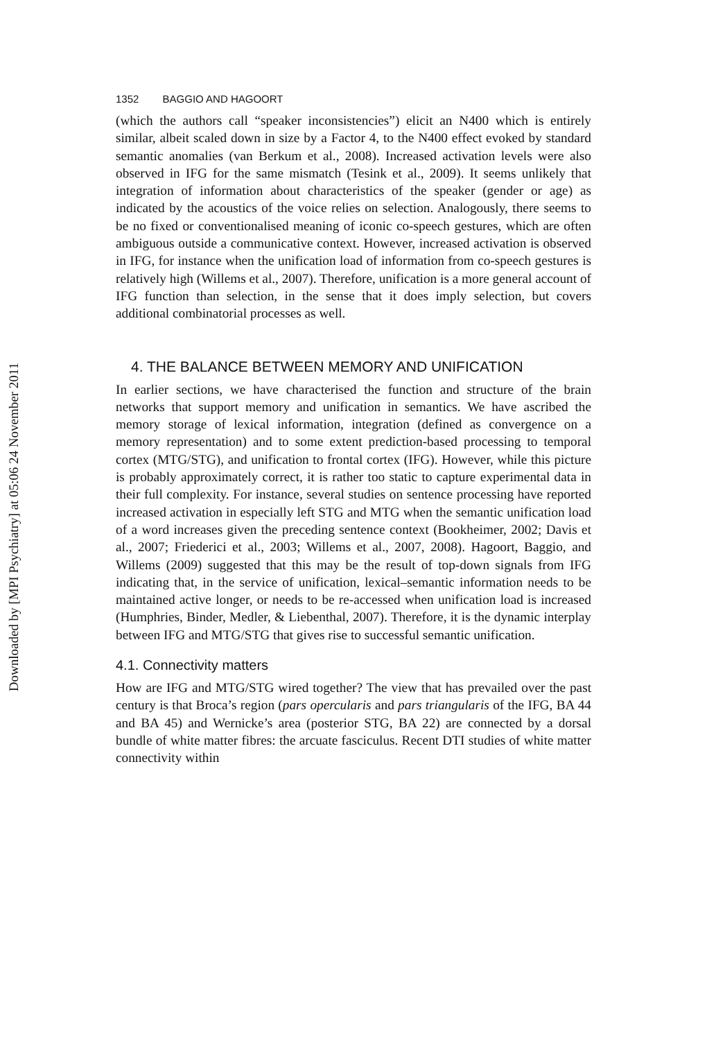Downloaded by [MPI Psychiatry] at 05:06 24 November 2011
1352 BAGGIO AND HAGOORT
(which the authors call “speaker inconsistencies”) elicit an N400 which is entirely similar, albeit scaled down in size by a Factor 4, to the N400 effect evoked by standard semantic anomalies (van Berkum et al., 2008). Increased activation levels were also observed in IFG for the same mismatch (Tesink et al., 2009). It seems unlikely that integration of information about characteristics of the speaker (gender or age) as indicated by the acoustics of the voice relies on selection. Analogously, there seems to be no fixed or conventionalised meaning of iconic co-speech gestures, which are often ambiguous outside a communicative context. However, increased activation is observed in IFG, for instance when the unification load of information from co-speech gestures is relatively high (Willems et al., 2007). Therefore, unification is a more general account of IFG function than selection, in the sense that it does imply selection, but covers additional combinatorial processes as well.
4. THE BALANCE BETWEEN MEMORY AND UNIFICATION
In earlier sections, we have characterised the function and structure of the brain networks that support memory and unification in semantics. We have ascribed the memory storage of lexical information, integration (defined as convergence on a memory representation) and to some extent prediction-based processing to temporal cortex (MTG/STG), and unification to frontal cortex (IFG). However, while this picture is probably approximately correct, it is rather too static to capture experimental data in their full complexity. For instance, several studies on sentence processing have reported increased activation in especially left STG and MTG when the semantic unification load of a word increases given the preceding sentence context (Bookheimer, 2002; Davis et al., 2007; Friederici et al., 2003; Willems et al., 2007, 2008). Hagoort, Baggio, and Willems (2009) suggested that this may be the result of top-down signals from IFG indicating that, in the service of unification, lexical–semantic information needs to be maintained active longer, or needs to be re-accessed when unification load is increased (Humphries, Binder, Medler, & Liebenthal, 2007). Therefore, it is the dynamic interplay between IFG and MTG/STG that gives rise to successful semantic unification.
4.1. Connectivity matters
How are IFG and MTG/STG wired together? The view that has prevailed over the past century is that Broca’s region (pars opercularis and pars triangularis of the IFG, BA 44 and BA 45) and Wernicke’s area (posterior STG, BA 22) are connected by a dorsal bundle of white matter fibres: the arcuate fasciculus. Recent DTI studies of white matter connectivity within